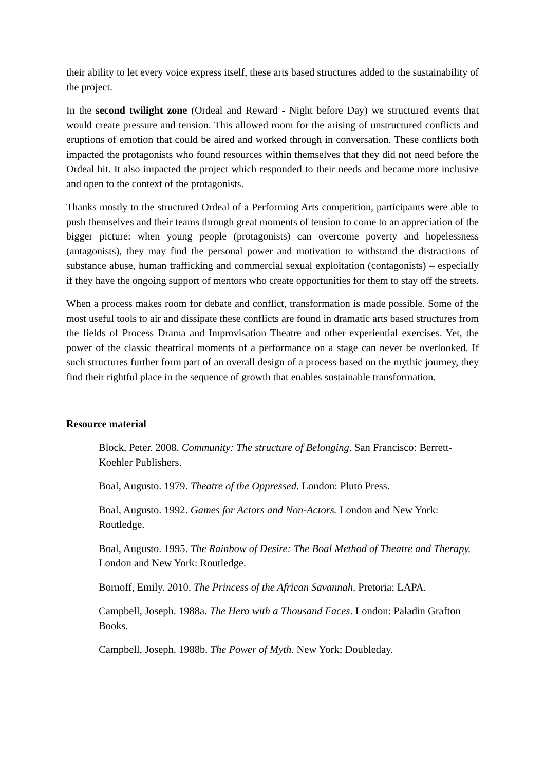their ability to let every voice express itself, these arts based structures added to the sustainability of the project.
In the second twilight zone (Ordeal and Reward - Night before Day) we structured events that would create pressure and tension. This allowed room for the arising of unstructured conflicts and eruptions of emotion that could be aired and worked through in conversation. These conflicts both impacted the protagonists who found resources within themselves that they did not need before the Ordeal hit. It also impacted the project which responded to their needs and became more inclusive and open to the context of the protagonists.
Thanks mostly to the structured Ordeal of a Performing Arts competition, participants were able to push themselves and their teams through great moments of tension to come to an appreciation of the bigger picture: when young people (protagonists) can overcome poverty and hopelessness (antagonists), they may find the personal power and motivation to withstand the distractions of substance abuse, human trafficking and commercial sexual exploitation (contagonists) – especially if they have the ongoing support of mentors who create opportunities for them to stay off the streets.
When a process makes room for debate and conflict, transformation is made possible. Some of the most useful tools to air and dissipate these conflicts are found in dramatic arts based structures from the fields of Process Drama and Improvisation Theatre and other experiential exercises. Yet, the power of the classic theatrical moments of a performance on a stage can never be overlooked. If such structures further form part of an overall design of a process based on the mythic journey, they find their rightful place in the sequence of growth that enables sustainable transformation.
Resource material
Block, Peter. 2008. Community: The structure of Belonging. San Francisco: Berrett-Koehler Publishers.
Boal, Augusto. 1979. Theatre of the Oppressed. London: Pluto Press.
Boal, Augusto. 1992. Games for Actors and Non-Actors. London and New York: Routledge.
Boal, Augusto. 1995. The Rainbow of Desire: The Boal Method of Theatre and Therapy. London and New York: Routledge.
Bornoff, Emily. 2010. The Princess of the African Savannah. Pretoria: LAPA.
Campbell, Joseph. 1988a. The Hero with a Thousand Faces. London: Paladin Grafton Books.
Campbell, Joseph. 1988b. The Power of Myth. New York: Doubleday.